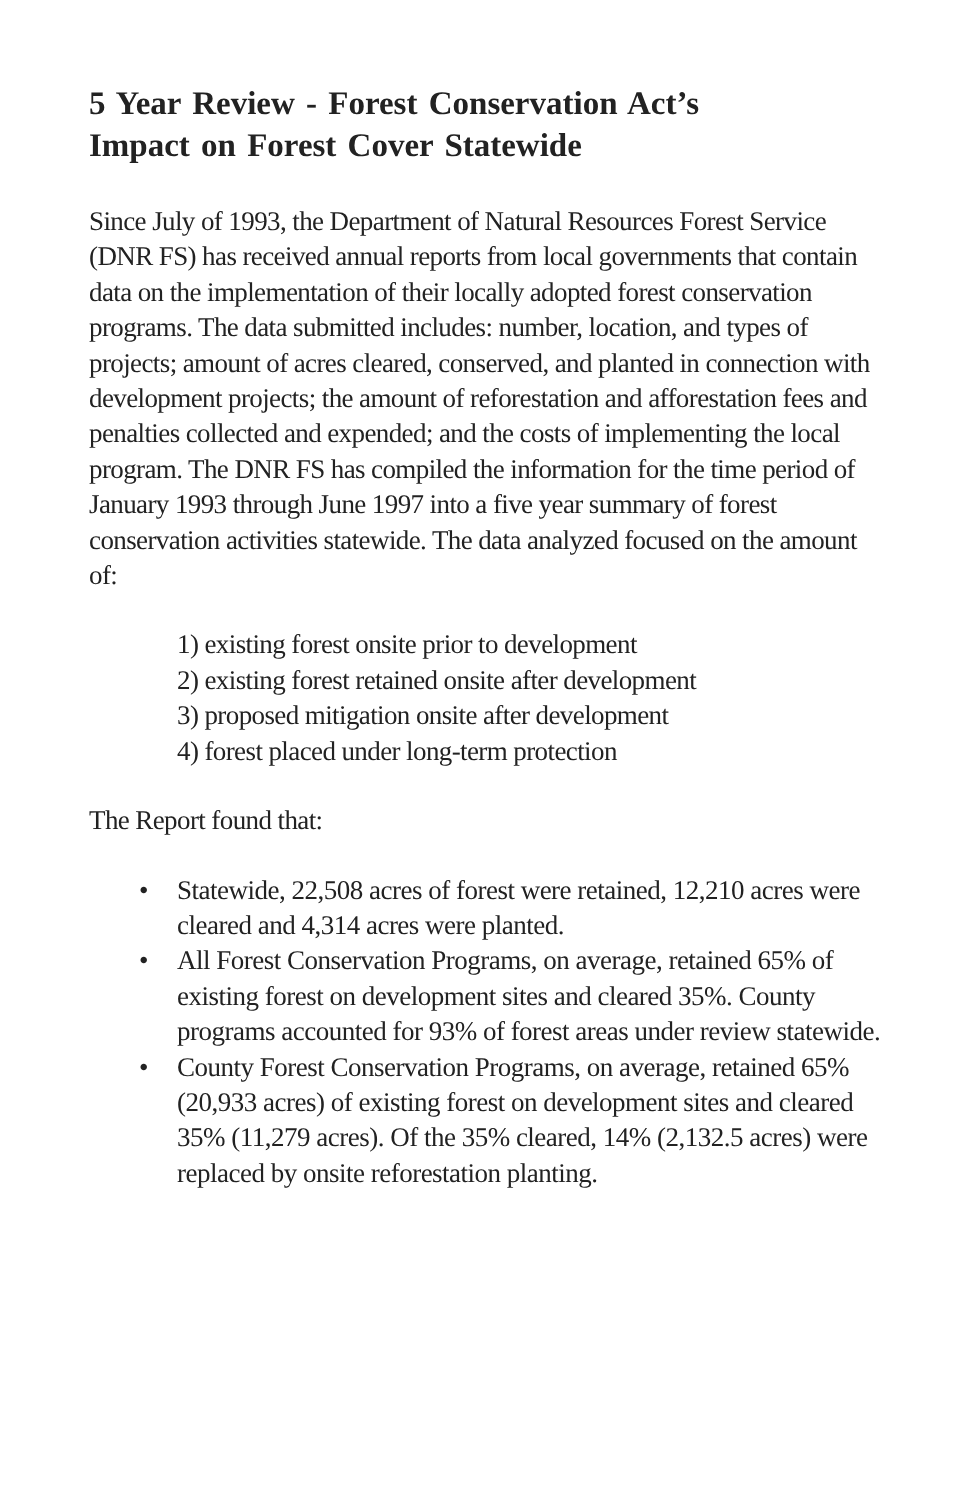5 Year Review - Forest Conservation Act’s
Impact on Forest Cover Statewide
Since July of 1993, the Department of Natural Resources Forest Service (DNR FS) has received annual reports from local governments that contain data on the implementation of their locally adopted forest conservation programs. The data submitted includes: number, location, and types of projects; amount of acres cleared, conserved, and planted in connection with development projects; the amount of reforestation and afforestation fees and penalties collected and expended; and the costs of implementing the local program. The DNR FS has compiled the information for the time period of January 1993 through June 1997 into a five year summary of forest conservation activities statewide. The data analyzed focused on the amount of:
1) existing forest onsite prior to development
2) existing forest retained onsite after development
3) proposed mitigation onsite after development
4) forest placed under long-term protection
The Report found that:
• Statewide, 22,508 acres of forest were retained, 12,210 acres were cleared and 4,314 acres were planted.
• All Forest Conservation Programs, on average, retained 65% of existing forest on development sites and cleared 35%. County programs accounted for 93% of forest areas under review statewide.
• County Forest Conservation Programs, on average, retained 65% (20,933 acres) of existing forest on development sites and cleared 35% (11,279 acres). Of the 35% cleared, 14% (2,132.5 acres) were replaced by onsite reforestation planting.